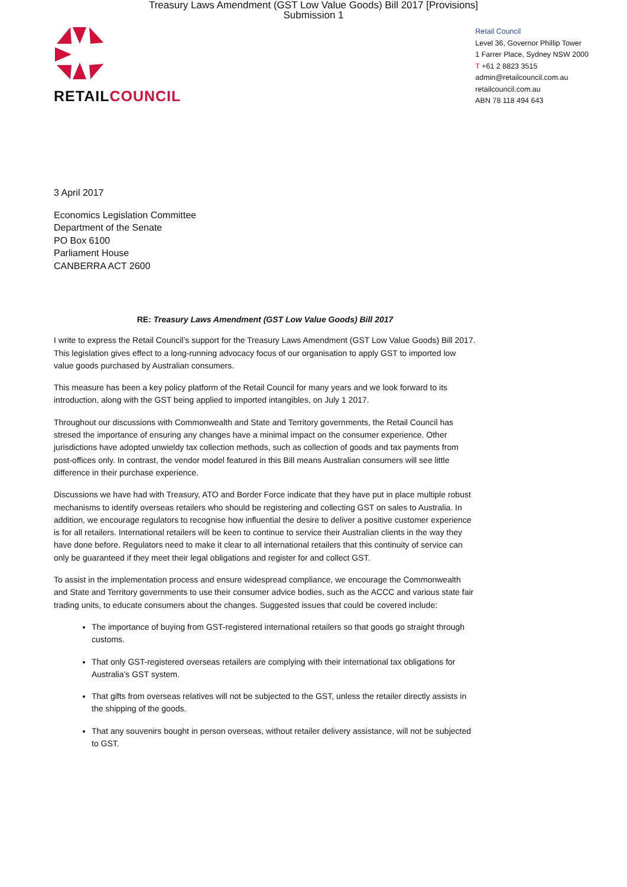Treasury Laws Amendment (GST Low Value Goods) Bill 2017 [Provisions]
Submission 1
RETAILCOUNCIL
Retail Council
Level 36, Governor Phillip Tower
1 Farrer Place, Sydney NSW 2000
T +61 2 8823 3515
admin@retailcouncil.com.au
retailcouncil.com.au
ABN 78 118 494 643
3 April 2017
Economics Legislation Committee
Department of the Senate
PO Box 6100
Parliament House
CANBERRA ACT 2600
RE: Treasury Laws Amendment (GST Low Value Goods) Bill 2017
I write to express the Retail Council’s support for the Treasury Laws Amendment (GST Low Value Goods) Bill 2017. This legislation gives effect to a long-running advocacy focus of our organisation to apply GST to imported low value goods purchased by Australian consumers.
This measure has been a key policy platform of the Retail Council for many years and we look forward to its introduction, along with the GST being applied to imported intangibles, on July 1 2017.
Throughout our discussions with Commonwealth and State and Territory governments, the Retail Council has stresed the importance of ensuring any changes have a minimal impact on the consumer experience. Other jurisdictions have adopted unwieldy tax collection methods, such as collection of goods and tax payments from post-offices only. In contrast, the vendor model featured in this Bill means Australian consumers will see little difference in their purchase experience.
Discussions we have had with Treasury, ATO and Border Force indicate that they have put in place multiple robust mechanisms to identify overseas retailers who should be registering and collecting GST on sales to Australia. In addition, we encourage regulators to recognise how influential the desire to deliver a positive customer experience is for all retailers. International retailers will be keen to continue to service their Australian clients in the way they have done before. Regulators need to make it clear to all international retailers that this continuity of service can only be guaranteed if they meet their legal obligations and register for and collect GST.
To assist in the implementation process and ensure widespread compliance, we encourage the Commonwealth and State and Territory governments to use their consumer advice bodies, such as the ACCC and various state fair trading units, to educate consumers about the changes. Suggested issues that could be covered include:
The importance of buying from GST-registered international retailers so that goods go straight through customs.
That only GST-registered overseas retailers are complying with their international tax obligations for Australia’s GST system.
That gifts from overseas relatives will not be subjected to the GST, unless the retailer directly assists in the shipping of the goods.
That any souvenirs bought in person overseas, without retailer delivery assistance, will not be subjected to GST.